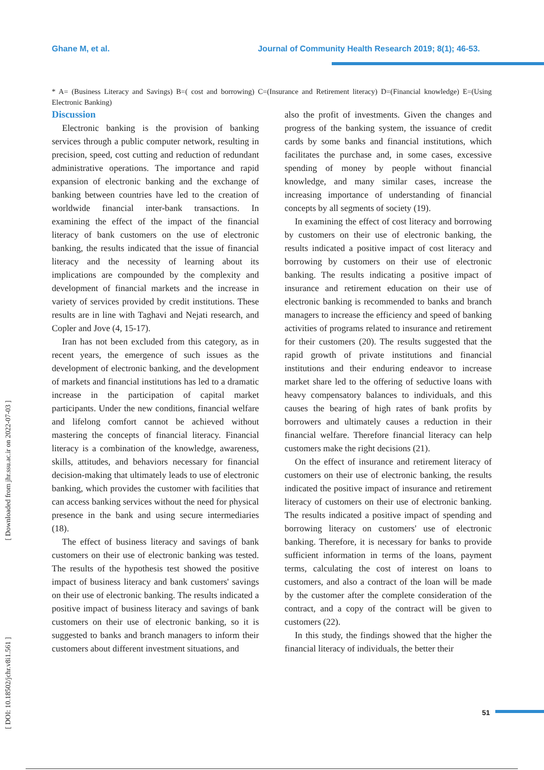Ghane M, et al. Journal of Community Health Research 2019; 8(1); 46-53.
* A= (Business Literacy and Savings) B=( cost and borrowing) C=(Insurance and Retirement literacy) D=(Financial knowledge) E=(Using Electronic Banking)
Discussion
Electronic banking is the provision of banking services through a public computer network, resulting in precision, speed, cost cutting and reduction of redundant administrative operations. The importance and rapid expansion of electronic banking and the exchange of banking between countries have led to the creation of worldwide financial inter-bank transactions. In examining the effect of the impact of the financial literacy of bank customers on the use of electronic banking, the results indicated that the issue of financial literacy and the necessity of learning about its implications are compounded by the complexity and development of financial markets and the increase in variety of services provided by credit institutions. These results are in line with Taghavi and Nejati research, and Copler and Jove (4, 15-17).
Iran has not been excluded from this category, as in recent years, the emergence of such issues as the development of electronic banking, and the development of markets and financial institutions has led to a dramatic increase in the participation of capital market participants. Under the new conditions, financial welfare and lifelong comfort cannot be achieved without mastering the concepts of financial literacy. Financial literacy is a combination of the knowledge, awareness, skills, attitudes, and behaviors necessary for financial decision-making that ultimately leads to use of electronic banking, which provides the customer with facilities that can access banking services without the need for physical presence in the bank and using secure intermediaries (18).
The effect of business literacy and savings of bank customers on their use of electronic banking was tested. The results of the hypothesis test showed the positive impact of business literacy and bank customers' savings on their use of electronic banking. The results indicated a positive impact of business literacy and savings of bank customers on their use of electronic banking, so it is suggested to banks and branch managers to inform their customers about different investment situations, and
also the profit of investments. Given the changes and progress of the banking system, the issuance of credit cards by some banks and financial institutions, which facilitates the purchase and, in some cases, excessive spending of money by people without financial knowledge, and many similar cases, increase the increasing importance of understanding of financial concepts by all segments of society (19).
In examining the effect of cost literacy and borrowing by customers on their use of electronic banking, the results indicated a positive impact of cost literacy and borrowing by customers on their use of electronic banking. The results indicating a positive impact of insurance and retirement education on their use of electronic banking is recommended to banks and branch managers to increase the efficiency and speed of banking activities of programs related to insurance and retirement for their customers (20). The results suggested that the rapid growth of private institutions and financial institutions and their enduring endeavor to increase market share led to the offering of seductive loans with heavy compensatory balances to individuals, and this causes the bearing of high rates of bank profits by borrowers and ultimately causes a reduction in their financial welfare. Therefore financial literacy can help customers make the right decisions (21).
On the effect of insurance and retirement literacy of customers on their use of electronic banking, the results indicated the positive impact of insurance and retirement literacy of customers on their use of electronic banking. The results indicated a positive impact of spending and borrowing literacy on customers' use of electronic banking. Therefore, it is necessary for banks to provide sufficient information in terms of the loans, payment terms, calculating the cost of interest on loans to customers, and also a contract of the loan will be made by the customer after the complete consideration of the contract, and a copy of the contract will be given to customers (22).
In this study, the findings showed that the higher the financial literacy of individuals, the better their
[ DOI: 10.18502/jchr.v8i1.561 ] [ Downloaded from jhr.ssu.ac.ir on 2022-07-03 ]
51